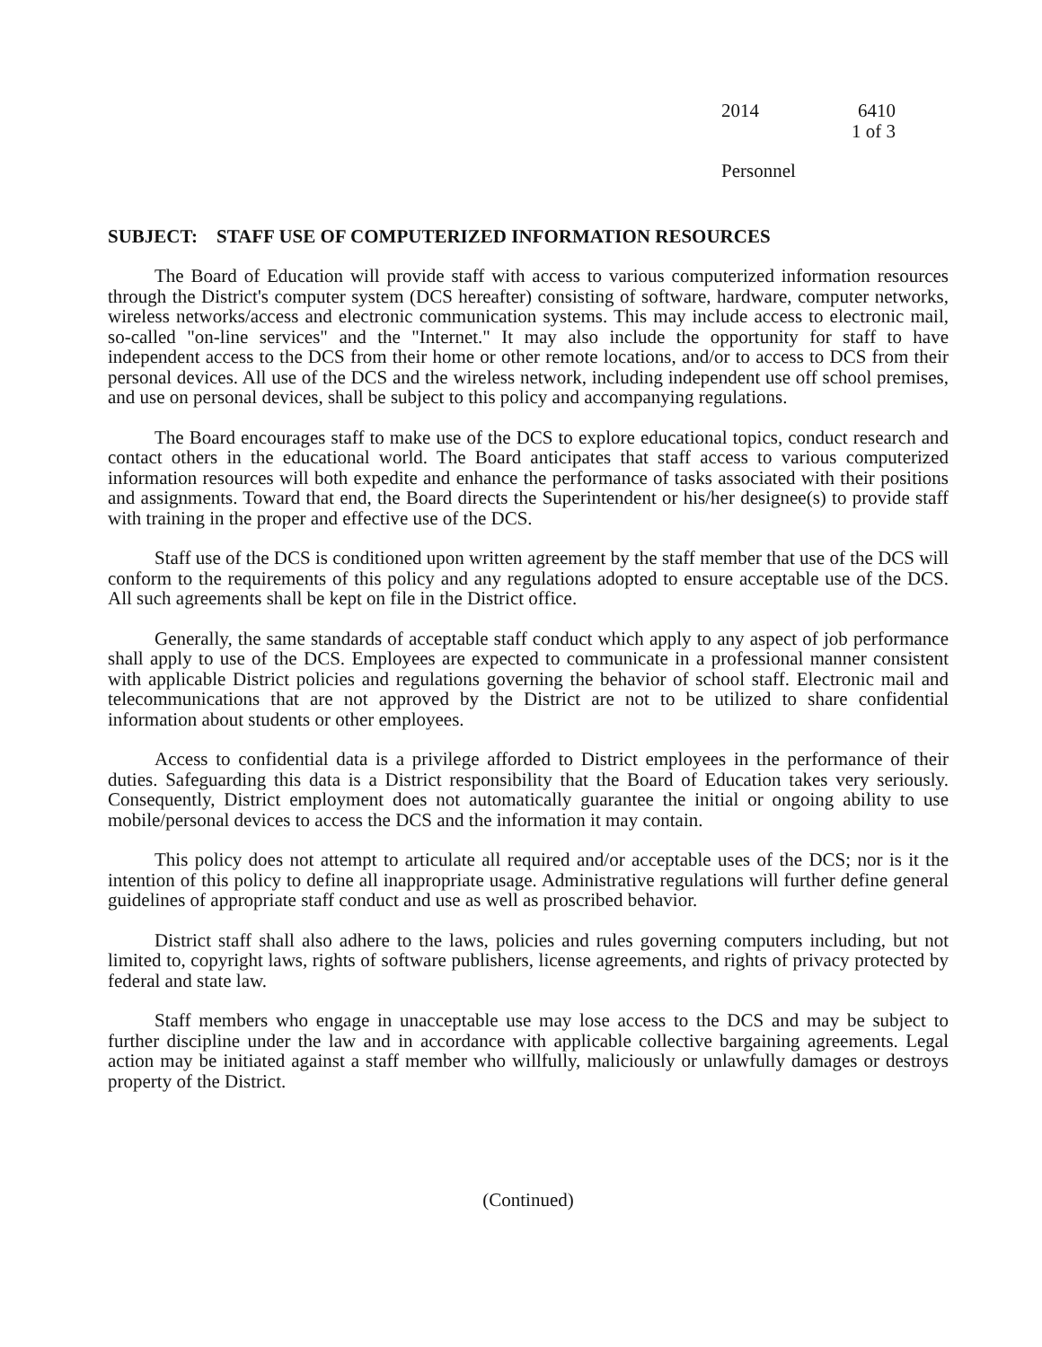2014 6410
1 of 3
Personnel
SUBJECT: STAFF USE OF COMPUTERIZED INFORMATION RESOURCES
The Board of Education will provide staff with access to various computerized information resources through the District's computer system (DCS hereafter) consisting of software, hardware, computer networks, wireless networks/access and electronic communication systems. This may include access to electronic mail, so-called "on-line services" and the "Internet." It may also include the opportunity for staff to have independent access to the DCS from their home or other remote locations, and/or to access to DCS from their personal devices. All use of the DCS and the wireless network, including independent use off school premises, and use on personal devices, shall be subject to this policy and accompanying regulations.
The Board encourages staff to make use of the DCS to explore educational topics, conduct research and contact others in the educational world. The Board anticipates that staff access to various computerized information resources will both expedite and enhance the performance of tasks associated with their positions and assignments. Toward that end, the Board directs the Superintendent or his/her designee(s) to provide staff with training in the proper and effective use of the DCS.
Staff use of the DCS is conditioned upon written agreement by the staff member that use of the DCS will conform to the requirements of this policy and any regulations adopted to ensure acceptable use of the DCS. All such agreements shall be kept on file in the District office.
Generally, the same standards of acceptable staff conduct which apply to any aspect of job performance shall apply to use of the DCS. Employees are expected to communicate in a professional manner consistent with applicable District policies and regulations governing the behavior of school staff. Electronic mail and telecommunications that are not approved by the District are not to be utilized to share confidential information about students or other employees.
Access to confidential data is a privilege afforded to District employees in the performance of their duties. Safeguarding this data is a District responsibility that the Board of Education takes very seriously. Consequently, District employment does not automatically guarantee the initial or ongoing ability to use mobile/personal devices to access the DCS and the information it may contain.
This policy does not attempt to articulate all required and/or acceptable uses of the DCS; nor is it the intention of this policy to define all inappropriate usage. Administrative regulations will further define general guidelines of appropriate staff conduct and use as well as proscribed behavior.
District staff shall also adhere to the laws, policies and rules governing computers including, but not limited to, copyright laws, rights of software publishers, license agreements, and rights of privacy protected by federal and state law.
Staff members who engage in unacceptable use may lose access to the DCS and may be subject to further discipline under the law and in accordance with applicable collective bargaining agreements. Legal action may be initiated against a staff member who willfully, maliciously or unlawfully damages or destroys property of the District.
(Continued)